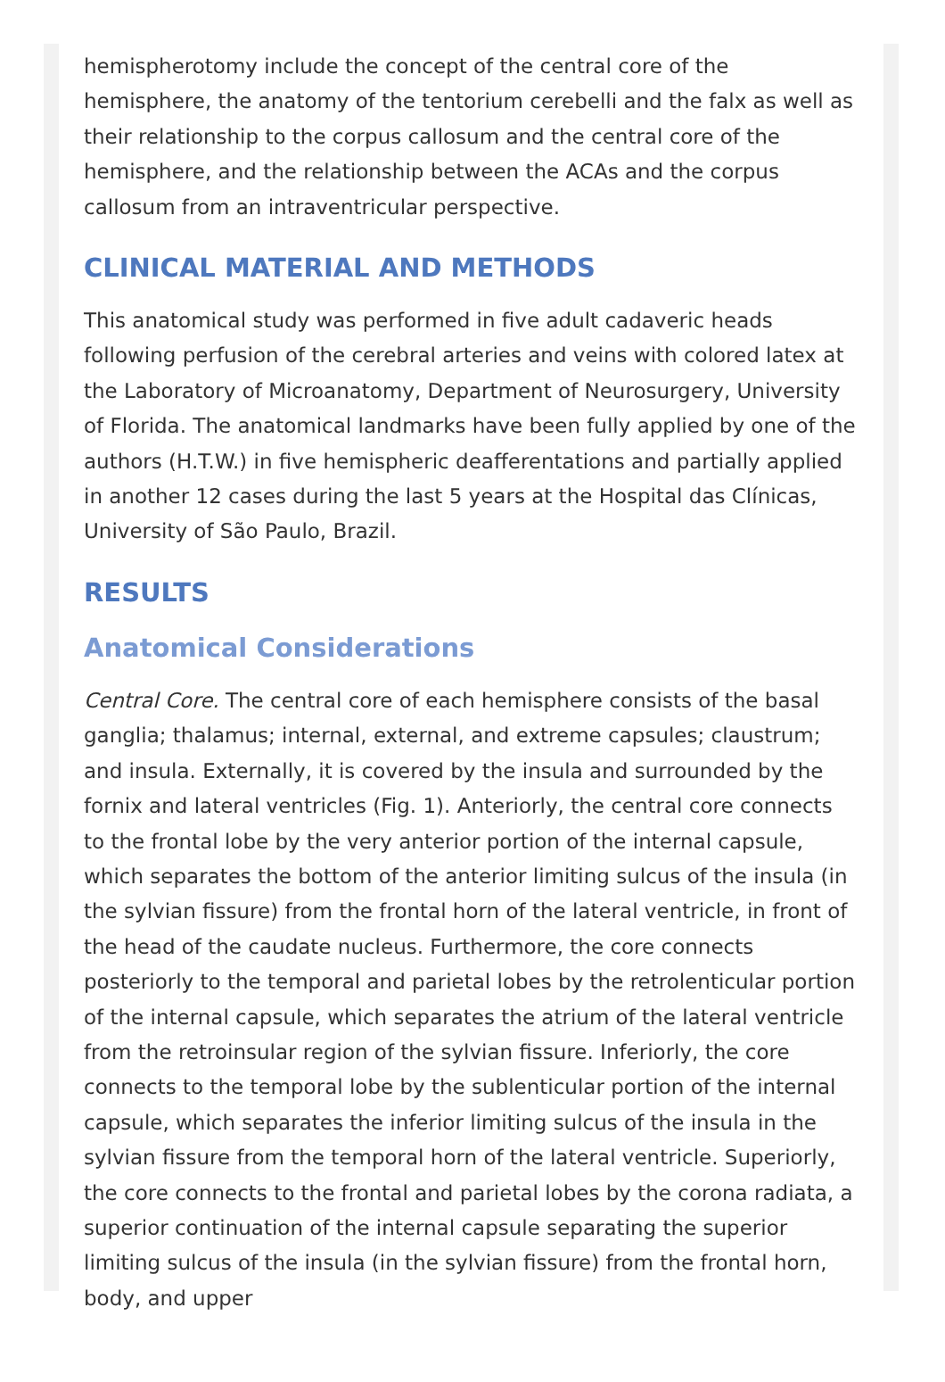hemispherotomy include the concept of the central core of the hemisphere, the anatomy of the tentorium cerebelli and the falx as well as their relationship to the corpus callosum and the central core of the hemisphere, and the relationship between the ACAs and the corpus callosum from an intraventricular perspective.
CLINICAL MATERIAL AND METHODS
This anatomical study was performed in five adult cadaveric heads following perfusion of the cerebral arteries and veins with colored latex at the Laboratory of Microanatomy, Department of Neurosurgery, University of Florida. The anatomical landmarks have been fully applied by one of the authors (H.T.W.) in five hemispheric deafferentations and partially applied in another 12 cases during the last 5 years at the Hospital das Clínicas, University of São Paulo, Brazil.
RESULTS
Anatomical Considerations
Central Core. The central core of each hemisphere consists of the basal ganglia; thalamus; internal, external, and extreme capsules; claustrum; and insula. Externally, it is covered by the insula and surrounded by the fornix and lateral ventricles (Fig. 1). Anteriorly, the central core connects to the frontal lobe by the very anterior portion of the internal capsule, which separates the bottom of the anterior limiting sulcus of the insula (in the sylvian fissure) from the frontal horn of the lateral ventricle, in front of the head of the caudate nucleus. Furthermore, the core connects posteriorly to the temporal and parietal lobes by the retrolenticular portion of the internal capsule, which separates the atrium of the lateral ventricle from the retroinsular region of the sylvian fissure. Inferiorly, the core connects to the temporal lobe by the sublenticular portion of the internal capsule, which separates the inferior limiting sulcus of the insula in the sylvian fissure from the temporal horn of the lateral ventricle. Superiorly, the core connects to the frontal and parietal lobes by the corona radiata, a superior continuation of the internal capsule separating the superior limiting sulcus of the insula (in the sylvian fissure) from the frontal horn, body, and upper